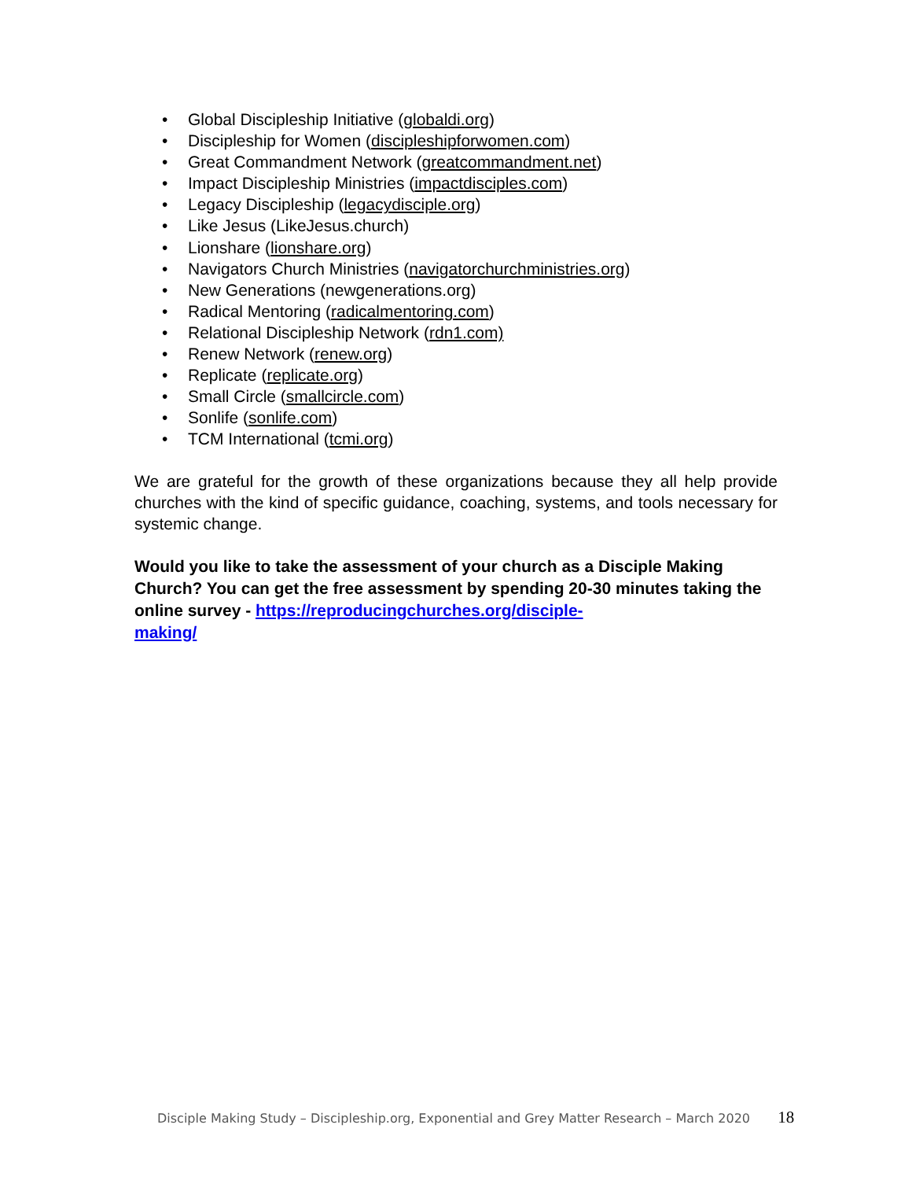• Global Discipleship Initiative (globaldi.org)
• Discipleship for Women (discipleshipforwomen.com)
• Great Commandment Network (greatcommandment.net)
• Impact Discipleship Ministries (impactdisciples.com)
• Legacy Discipleship (legacydisciple.org)
• Like Jesus (LikeJesus.church)
• Lionshare (lionshare.org)
• Navigators Church Ministries (navigatorchurchministries.org)
• New Generations (newgenerations.org)
• Radical Mentoring (radicalmentoring.com)
• Relational Discipleship Network (rdn1.com)
• Renew Network (renew.org)
• Replicate (replicate.org)
• Small Circle (smallcircle.com)
• Sonlife (sonlife.com)
• TCM International (tcmi.org)
We are grateful for the growth of these organizations because they all help provide churches with the kind of specific guidance, coaching, systems, and tools necessary for systemic change.
Would you like to take the assessment of your church as a Disciple Making Church? You can get the free assessment by spending 20-30 minutes taking the online survey - https://reproducingchurches.org/disciple-
making/
Disciple Making Study – Discipleship.org, Exponential and Grey Matter Research – March 2020 18